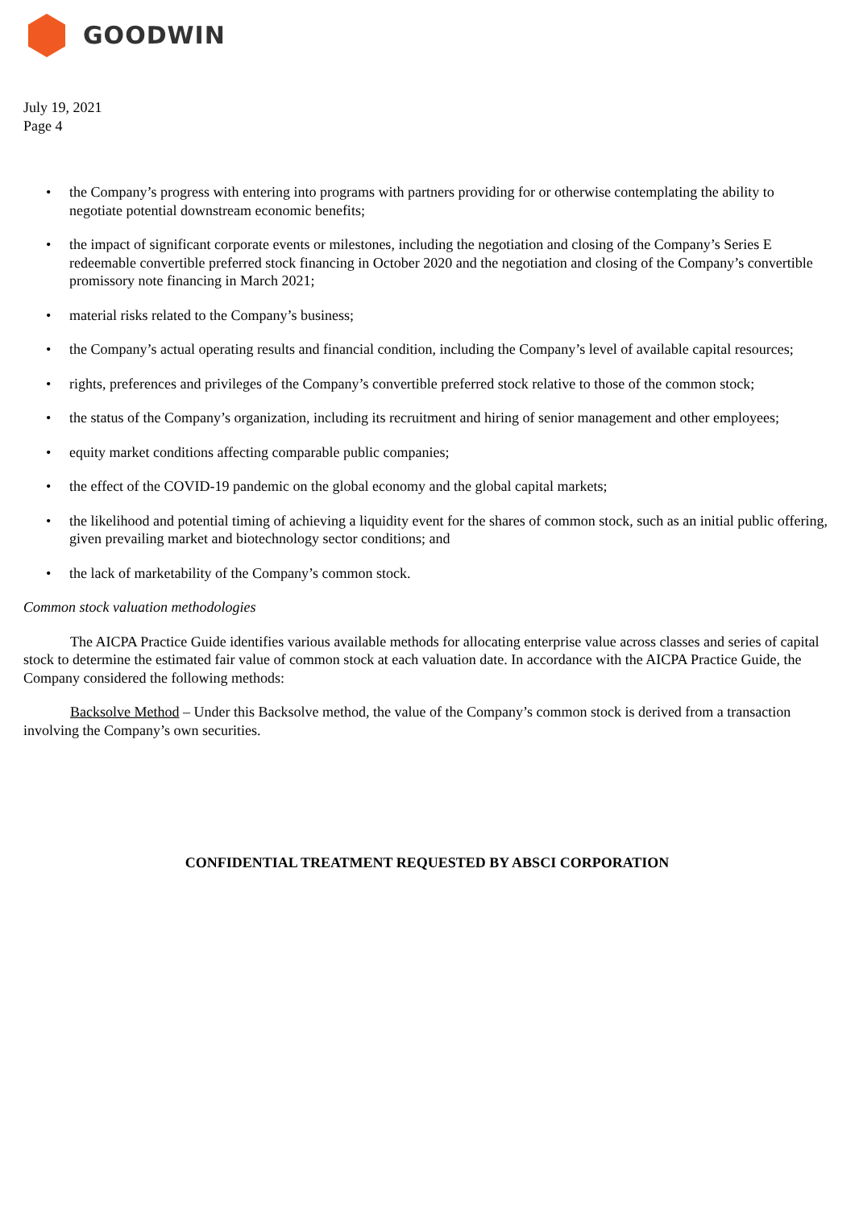GOODWIN
July 19, 2021
Page 4
• the Company’s progress with entering into programs with partners providing for or otherwise contemplating the ability to negotiate potential downstream economic benefits;
• the impact of significant corporate events or milestones, including the negotiation and closing of the Company’s Series E redeemable convertible preferred stock financing in October 2020 and the negotiation and closing of the Company’s convertible promissory note financing in March 2021;
• material risks related to the Company’s business;
• the Company’s actual operating results and financial condition, including the Company’s level of available capital resources;
• rights, preferences and privileges of the Company’s convertible preferred stock relative to those of the common stock;
• the status of the Company’s organization, including its recruitment and hiring of senior management and other employees;
• equity market conditions affecting comparable public companies;
• the effect of the COVID-19 pandemic on the global economy and the global capital markets;
• the likelihood and potential timing of achieving a liquidity event for the shares of common stock, such as an initial public offering, given prevailing market and biotechnology sector conditions; and
• the lack of marketability of the Company’s common stock.
Common stock valuation methodologies
The AICPA Practice Guide identifies various available methods for allocating enterprise value across classes and series of capital stock to determine the estimated fair value of common stock at each valuation date. In accordance with the AICPA Practice Guide, the Company considered the following methods:
Backsolve Method – Under this Backsolve method, the value of the Company’s common stock is derived from a transaction involving the Company’s own securities.
CONFIDENTIAL TREATMENT REQUESTED BY ABSCI CORPORATION